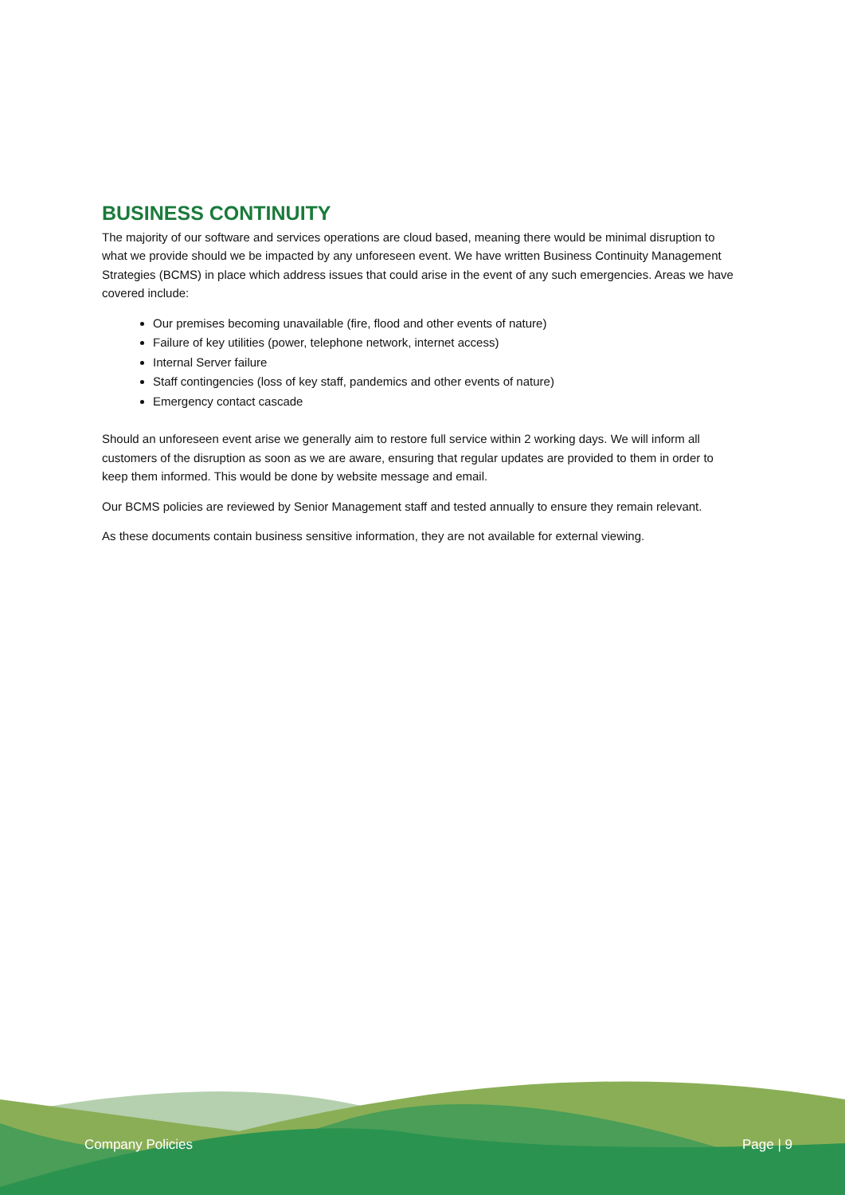BUSINESS CONTINUITY
The majority of our software and services operations are cloud based, meaning there would be minimal disruption to what we provide should we be impacted by any unforeseen event. We have written Business Continuity Management Strategies (BCMS) in place which address issues that could arise in the event of any such emergencies. Areas we have covered include:
Our premises becoming unavailable (fire, flood and other events of nature)
Failure of key utilities (power, telephone network, internet access)
Internal Server failure
Staff contingencies (loss of key staff, pandemics and other events of nature)
Emergency contact cascade
Should an unforeseen event arise we generally aim to restore full service within 2 working days. We will inform all customers of the disruption as soon as we are aware, ensuring that regular updates are provided to them in order to keep them informed. This would be done by website message and email.
Our BCMS policies are reviewed by Senior Management staff and tested annually to ensure they remain relevant.
As these documents contain business sensitive information, they are not available for external viewing.
Company Policies Page | 9